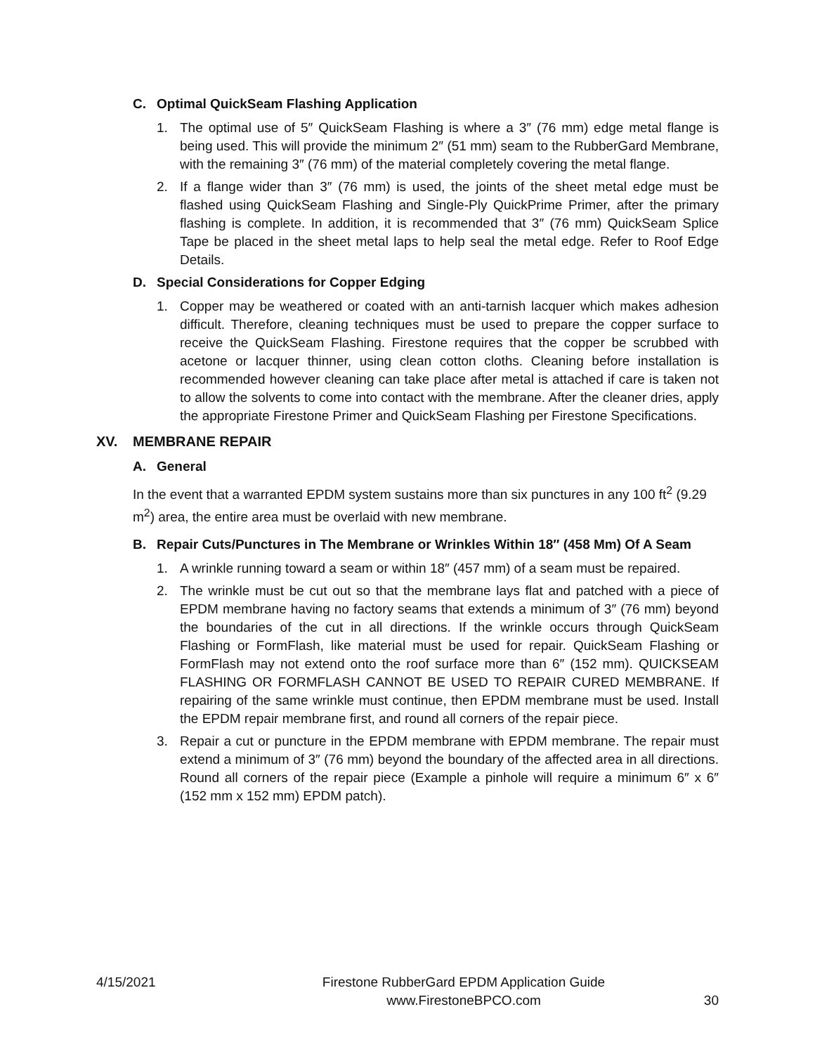C. Optimal QuickSeam Flashing Application
1. The optimal use of 5″ QuickSeam Flashing is where a 3″ (76 mm) edge metal flange is being used. This will provide the minimum 2″ (51 mm) seam to the RubberGard Membrane, with the remaining 3″ (76 mm) of the material completely covering the metal flange.
2. If a flange wider than 3″ (76 mm) is used, the joints of the sheet metal edge must be flashed using QuickSeam Flashing and Single-Ply QuickPrime Primer, after the primary flashing is complete. In addition, it is recommended that 3″ (76 mm) QuickSeam Splice Tape be placed in the sheet metal laps to help seal the metal edge. Refer to Roof Edge Details.
D. Special Considerations for Copper Edging
1. Copper may be weathered or coated with an anti-tarnish lacquer which makes adhesion difficult. Therefore, cleaning techniques must be used to prepare the copper surface to receive the QuickSeam Flashing. Firestone requires that the copper be scrubbed with acetone or lacquer thinner, using clean cotton cloths. Cleaning before installation is recommended however cleaning can take place after metal is attached if care is taken not to allow the solvents to come into contact with the membrane. After the cleaner dries, apply the appropriate Firestone Primer and QuickSeam Flashing per Firestone Specifications.
XV. MEMBRANE REPAIR
A. General
In the event that a warranted EPDM system sustains more than six punctures in any 100 ft<sup>2</sup> (9.29 m<sup>2</sup>) area, the entire area must be overlaid with new membrane.
B. Repair Cuts/Punctures in The Membrane or Wrinkles Within 18″ (458 Mm) Of A Seam
1. A wrinkle running toward a seam or within 18″ (457 mm) of a seam must be repaired.
2. The wrinkle must be cut out so that the membrane lays flat and patched with a piece of EPDM membrane having no factory seams that extends a minimum of 3″ (76 mm) beyond the boundaries of the cut in all directions. If the wrinkle occurs through QuickSeam Flashing or FormFlash, like material must be used for repair. QuickSeam Flashing or FormFlash may not extend onto the roof surface more than 6″ (152 mm). QUICKSEAM FLASHING OR FORMFLASH CANNOT BE USED TO REPAIR CURED MEMBRANE. If repairing of the same wrinkle must continue, then EPDM membrane must be used. Install the EPDM repair membrane first, and round all corners of the repair piece.
3. Repair a cut or puncture in the EPDM membrane with EPDM membrane. The repair must extend a minimum of 3″ (76 mm) beyond the boundary of the affected area in all directions. Round all corners of the repair piece (Example a pinhole will require a minimum 6″ x 6″ (152 mm x 152 mm) EPDM patch).
4/15/2021 Firestone RubberGard EPDM Application Guide
www.FirestoneBPCO.com
30